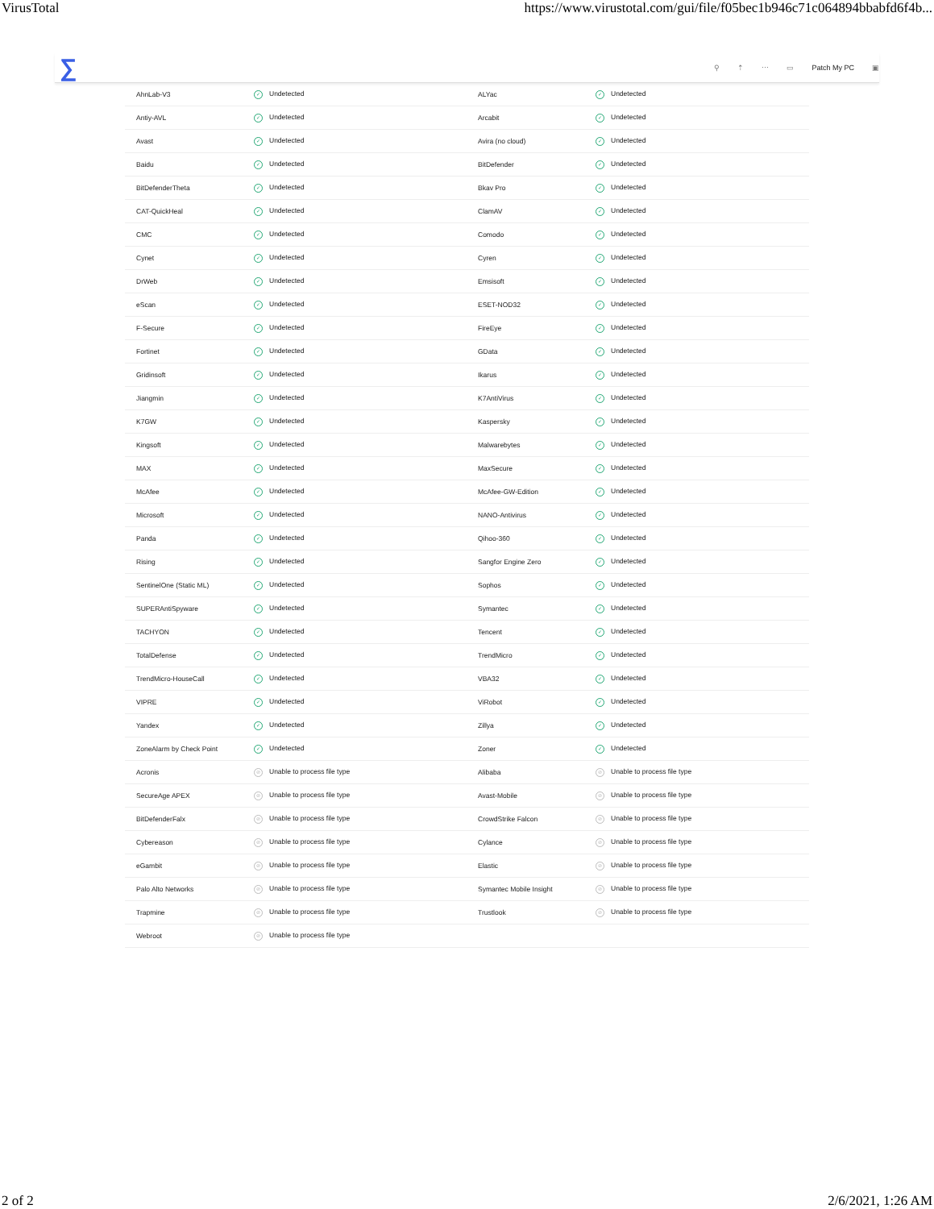VirusTotal https://www.virustotal.com/gui/file/f05bec1b946c71c064894bbabfd6f4b...
∑
⚲ ⇡ ⋯ ▭ Patch My PC ▣
| AhnLab-V3 | ✓ Undetected | ALYac | ✓ Undetected |
| Antiy-AVL | ✓ Undetected | Arcabit | ✓ Undetected |
| Avast | ✓ Undetected | Avira (no cloud) | ✓ Undetected |
| Baidu | ✓ Undetected | BitDefender | ✓ Undetected |
| BitDefenderTheta | ✓ Undetected | Bkav Pro | ✓ Undetected |
| CAT-QuickHeal | ✓ Undetected | ClamAV | ✓ Undetected |
| CMC | ✓ Undetected | Comodo | ✓ Undetected |
| Cynet | ✓ Undetected | Cyren | ✓ Undetected |
| DrWeb | ✓ Undetected | Emsisoft | ✓ Undetected |
| eScan | ✓ Undetected | ESET-NOD32 | ✓ Undetected |
| F-Secure | ✓ Undetected | FireEye | ✓ Undetected |
| Fortinet | ✓ Undetected | GData | ✓ Undetected |
| Gridinsoft | ✓ Undetected | Ikarus | ✓ Undetected |
| Jiangmin | ✓ Undetected | K7AntiVirus | ✓ Undetected |
| K7GW | ✓ Undetected | Kaspersky | ✓ Undetected |
| Kingsoft | ✓ Undetected | Malwarebytes | ✓ Undetected |
| MAX | ✓ Undetected | MaxSecure | ✓ Undetected |
| McAfee | ✓ Undetected | McAfee-GW-Edition | ✓ Undetected |
| Microsoft | ✓ Undetected | NANO-Antivirus | ✓ Undetected |
| Panda | ✓ Undetected | Qihoo-360 | ✓ Undetected |
| Rising | ✓ Undetected | Sangfor Engine Zero | ✓ Undetected |
| SentinelOne (Static ML) | ✓ Undetected | Sophos | ✓ Undetected |
| SUPERAntiSpyware | ✓ Undetected | Symantec | ✓ Undetected |
| TACHYON | ✓ Undetected | Tencent | ✓ Undetected |
| TotalDefense | ✓ Undetected | TrendMicro | ✓ Undetected |
| TrendMicro-HouseCall | ✓ Undetected | VBA32 | ✓ Undetected |
| VIPRE | ✓ Undetected | ViRobot | ✓ Undetected |
| Yandex | ✓ Undetected | Zillya | ✓ Undetected |
| ZoneAlarm by Check Point | ✓ Undetected | Zoner | ✓ Undetected |
| Acronis | ⊘ Unable to process file type | Alibaba | ⊘ Unable to process file type |
| SecureAge APEX | ⊘ Unable to process file type | Avast-Mobile | ⊘ Unable to process file type |
| BitDefenderFalx | ⊘ Unable to process file type | CrowdStrike Falcon | ⊘ Unable to process file type |
| Cybereason | ⊘ Unable to process file type | Cylance | ⊘ Unable to process file type |
| eGambit | ⊘ Unable to process file type | Elastic | ⊘ Unable to process file type |
| Palo Alto Networks | ⊘ Unable to process file type | Symantec Mobile Insight | ⊘ Unable to process file type |
| Trapmine | ⊘ Unable to process file type | Trustlook | ⊘ Unable to process file type |
| Webroot | ⊘ Unable to process file type | | |
2 of 2 2/6/2021, 1:26 AM